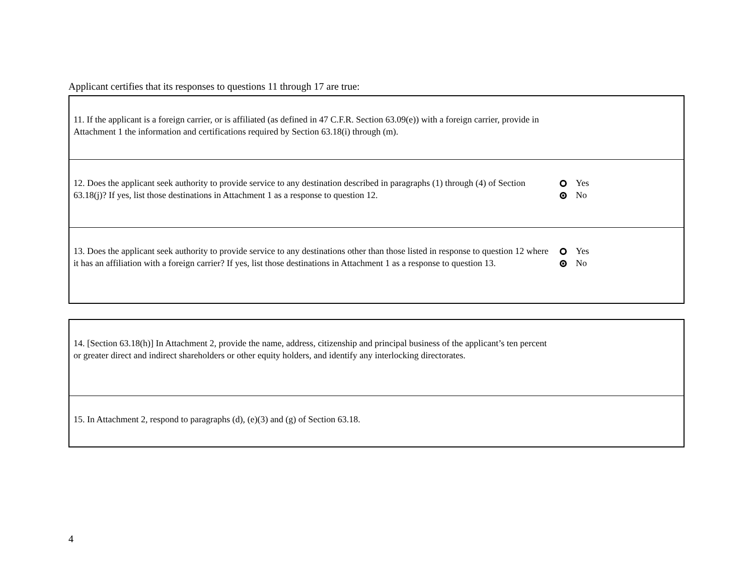Applicant certifies that its responses to questions 11 through 17 are true:
| 11. If the applicant is a foreign carrier, or is affiliated (as defined in 47 C.F.R. Section 63.09(e)) with a foreign carrier, provide in Attachment 1 the information and certifications required by Section 63.18(i) through (m). | |
| 12. Does the applicant seek authority to provide service to any destination described in paragraphs (1) through (4) of Section 63.18(j)? If yes, list those destinations in Attachment 1 as a response to question 12. | Yes No |
| 13. Does the applicant seek authority to provide service to any destinations other than those listed in response to question 12 where it has an affiliation with a foreign carrier? If yes, list those destinations in Attachment 1 as a response to question 13. | Yes No |
| 14. [Section 63.18(h)] In Attachment 2, provide the name, address, citizenship and principal business of the applicant’s ten percent or greater direct and indirect shareholders or other equity holders, and identify any interlocking directorates. | |
| 15. In Attachment 2, respond to paragraphs (d), (e)(3) and (g) of Section 63.18. | |
4